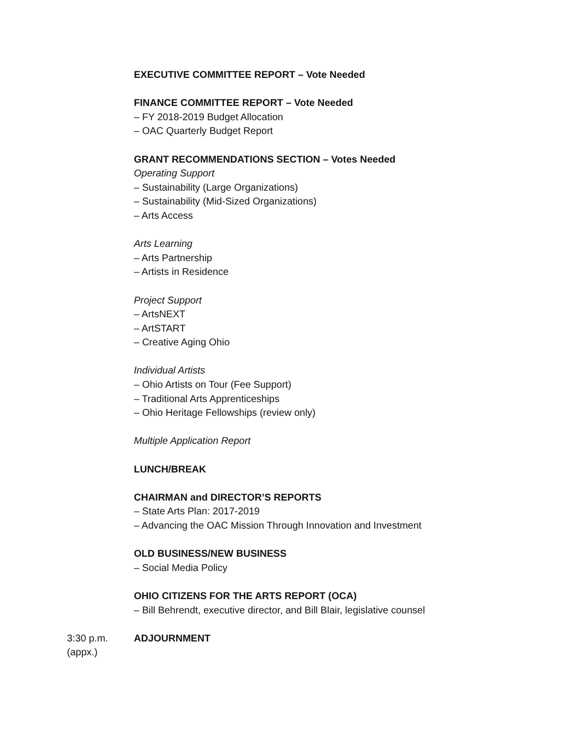EXECUTIVE COMMITTEE REPORT – Vote Needed
FINANCE COMMITTEE REPORT – Vote Needed
– FY 2018-2019 Budget Allocation
– OAC Quarterly Budget Report
GRANT RECOMMENDATIONS SECTION – Votes Needed
Operating Support
– Sustainability (Large Organizations)
– Sustainability (Mid-Sized Organizations)
– Arts Access
Arts Learning
– Arts Partnership
– Artists in Residence
Project Support
– ArtsNEXT
– ArtSTART
– Creative Aging Ohio
Individual Artists
– Ohio Artists on Tour (Fee Support)
– Traditional Arts Apprenticeships
– Ohio Heritage Fellowships (review only)
Multiple Application Report
LUNCH/BREAK
CHAIRMAN and DIRECTOR’S REPORTS
– State Arts Plan: 2017-2019
– Advancing the OAC Mission Through Innovation and Investment
OLD BUSINESS/NEW BUSINESS
– Social Media Policy
OHIO CITIZENS FOR THE ARTS REPORT (OCA)
– Bill Behrendt, executive director, and Bill Blair, legislative counsel
3:30 p.m.
(appx.)
ADJOURNMENT